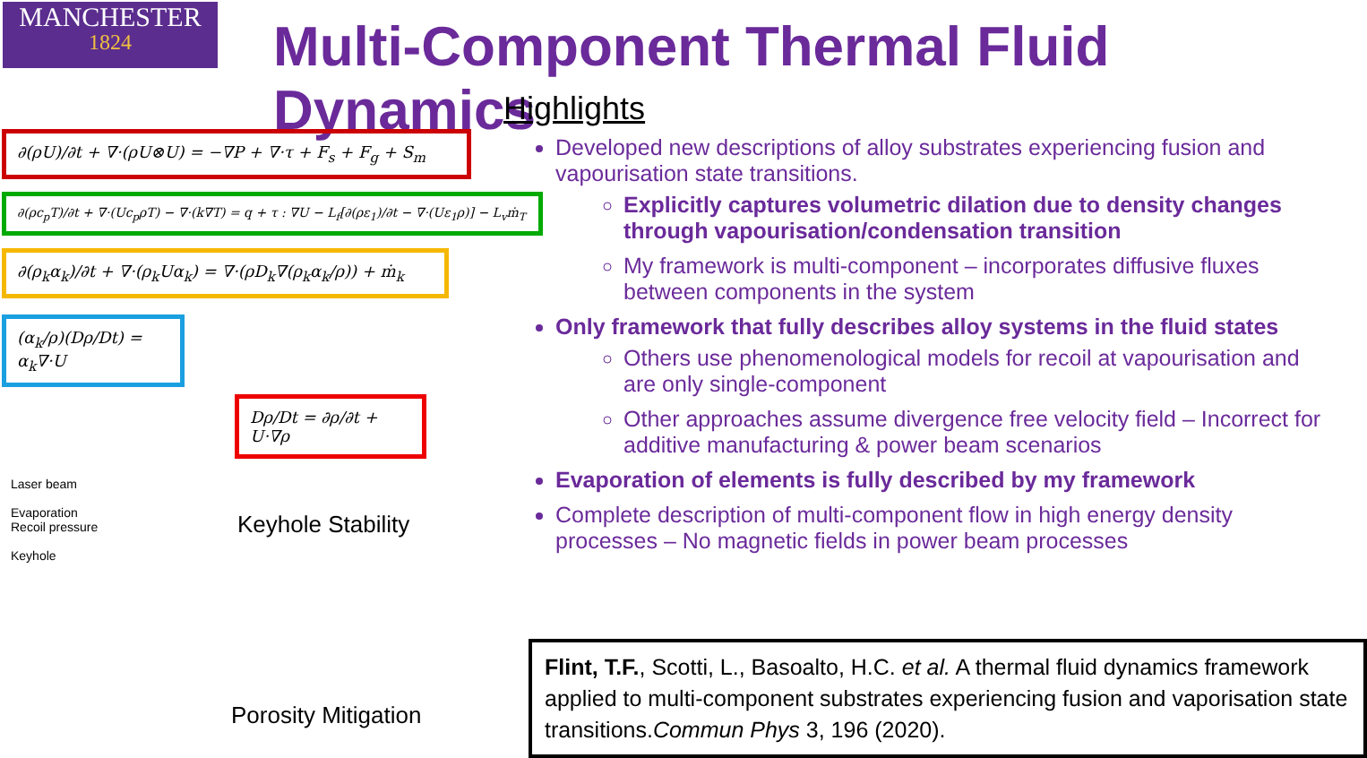MANCHESTER
1824
Multi-Component Thermal Fluid Dynamics
∂(ρU)/∂t + ∇·(ρU⊗U) = −∇P + ∇·τ + F<sub>s</sub> + F<sub>g</sub> + S<sub>m</sub>
∂(ρc<sub>p</sub>T)/∂t + ∇·(Uc<sub>p</sub>ρT) − ∇·(k∇T) = q + τ : ∇U − L<sub>f</sub>[∂(ρε<sub>1</sub>)/∂t − ∇·(Uε<sub>1</sub>ρ)] − L<sub>v</sub>ṁ<sub>T</sub>
∂(ρ<sub>k</sub>α<sub>k</sub>)/∂t + ∇·(ρ<sub>k</sub>Uα<sub>k</sub>) = ∇·(ρD<sub>k</sub>∇(ρ<sub>k</sub>α<sub>k</sub>/ρ)) + ṁ<sub>k</sub>
(α<sub>k</sub>/ρ)(Dρ/Dt) = α<sub>k</sub>∇·U
Dρ/Dt = ∂ρ/∂t + U·∇ρ
Laser beam
Evaporation
Recoil pressure
Keyhole
Keyhole Stability
Porosity Mitigation
Highlights
Developed new descriptions of alloy substrates experiencing fusion and vapourisation state transitions.
Explicitly captures volumetric dilation due to density changes through vapourisation/condensation transition
My framework is multi-component – incorporates diffusive fluxes between components in the system
Only framework that fully describes alloy systems in the fluid states
Others use phenomenological models for recoil at vapourisation and are only single-component
Other approaches assume divergence free velocity field – Incorrect for additive manufacturing & power beam scenarios
Evaporation of elements is fully described by my framework
Complete description of multi-component flow in high energy density processes – No magnetic fields in power beam processes
Flint, T.F., Scotti, L., Basoalto, H.C. et al. A thermal fluid dynamics framework applied to multi-component substrates experiencing fusion and vaporisation state transitions.Commun Phys 3, 196 (2020).